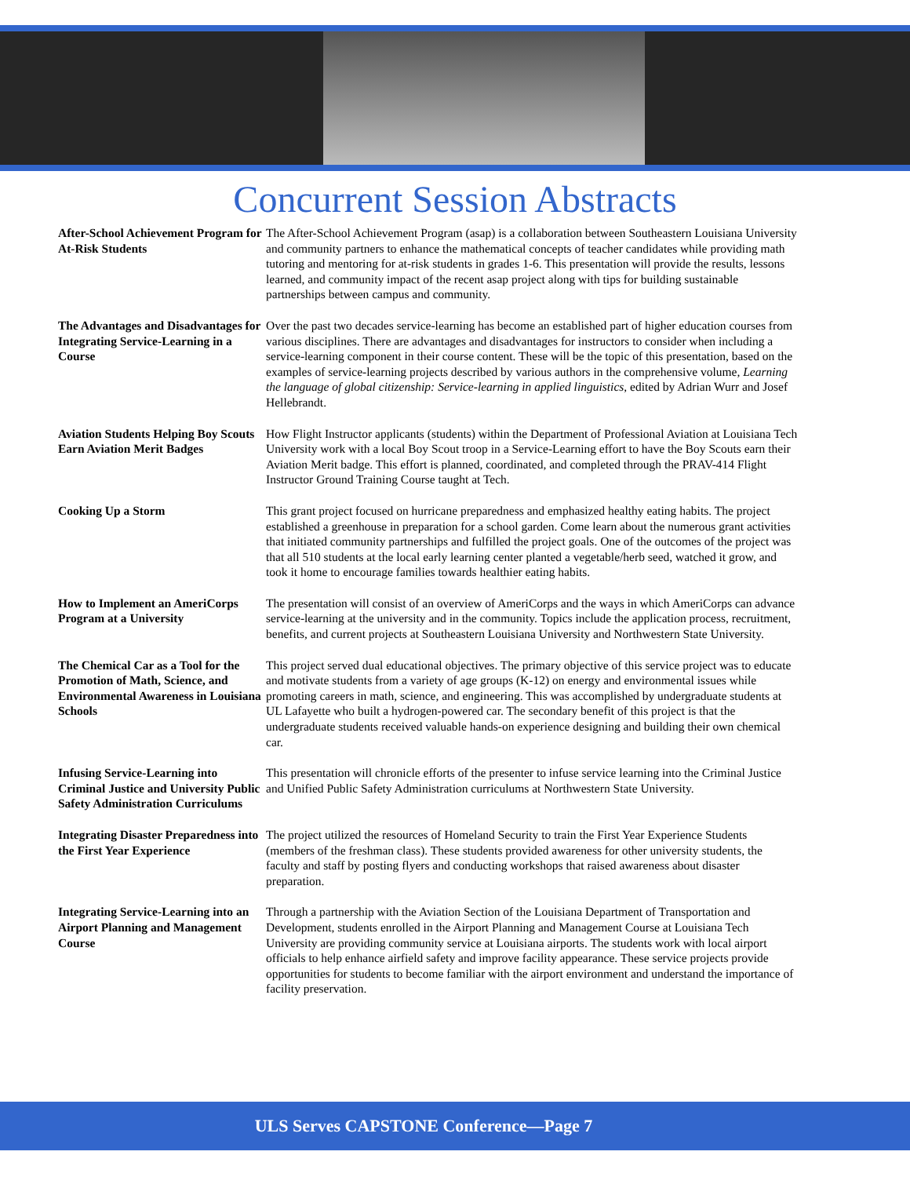Concurrent Session Abstracts
After-School Achievement Program for At-Risk Students
The After-School Achievement Program (asap) is a collaboration between Southeastern Louisiana University and community partners to enhance the mathematical concepts of teacher candidates while providing math tutoring and mentoring for at-risk students in grades 1-6. This presentation will provide the results, lessons learned, and community impact of the recent asap project along with tips for building sustainable partnerships between campus and community.
The Advantages and Disadvantages for Integrating Service-Learning in a Course
Over the past two decades service-learning has become an established part of higher education courses from various disciplines. There are advantages and disadvantages for instructors to consider when including a service-learning component in their course content. These will be the topic of this presentation, based on the examples of service-learning projects described by various authors in the comprehensive volume, Learning the language of global citizenship: Service-learning in applied linguistics, edited by Adrian Wurr and Josef Hellebrandt.
Aviation Students Helping Boy Scouts Earn Aviation Merit Badges
How Flight Instructor applicants (students) within the Department of Professional Aviation at Louisiana Tech University work with a local Boy Scout troop in a Service-Learning effort to have the Boy Scouts earn their Aviation Merit badge. This effort is planned, coordinated, and completed through the PRAV-414 Flight Instructor Ground Training Course taught at Tech.
Cooking Up a Storm This grant project focused on hurricane preparedness and emphasized healthy eating habits. The project established a greenhouse in preparation for a school garden. Come learn about the numerous grant activities that initiated community partnerships and fulfilled the project goals. One of the outcomes of the project was that all 510 students at the local early learning center planted a vegetable/herb seed, watched it grow, and took it home to encourage families towards healthier eating habits.
How to Implement an AmeriCorps Program at a University
The presentation will consist of an overview of AmeriCorps and the ways in which AmeriCorps can advance service-learning at the university and in the community. Topics include the application process, recruitment, benefits, and current projects at Southeastern Louisiana University and Northwestern State University.
The Chemical Car as a Tool for the Promotion of Math, Science, and Environmental Awareness in Louisiana Schools
This project served dual educational objectives. The primary objective of this service project was to educate and motivate students from a variety of age groups (K-12) on energy and environmental issues while promoting careers in math, science, and engineering. This was accomplished by undergraduate students at UL Lafayette who built a hydrogen-powered car. The secondary benefit of this project is that the undergraduate students received valuable hands-on experience designing and building their own chemical car.
Infusing Service-Learning into Criminal Justice and University Public Safety Administration Curriculums
This presentation will chronicle efforts of the presenter to infuse service learning into the Criminal Justice and Unified Public Safety Administration curriculums at Northwestern State University.
Integrating Disaster Preparedness into the First Year Experience
The project utilized the resources of Homeland Security to train the First Year Experience Students (members of the freshman class). These students provided awareness for other university students, the faculty and staff by posting flyers and conducting workshops that raised awareness about disaster preparation.
Integrating Service-Learning into an Airport Planning and Management Course
Through a partnership with the Aviation Section of the Louisiana Department of Transportation and Development, students enrolled in the Airport Planning and Management Course at Louisiana Tech University are providing community service at Louisiana airports. The students work with local airport officials to help enhance airfield safety and improve facility appearance. These service projects provide opportunities for students to become familiar with the airport environment and understand the importance of facility preservation.
ULS Serves CAPSTONE Conference—Page 7